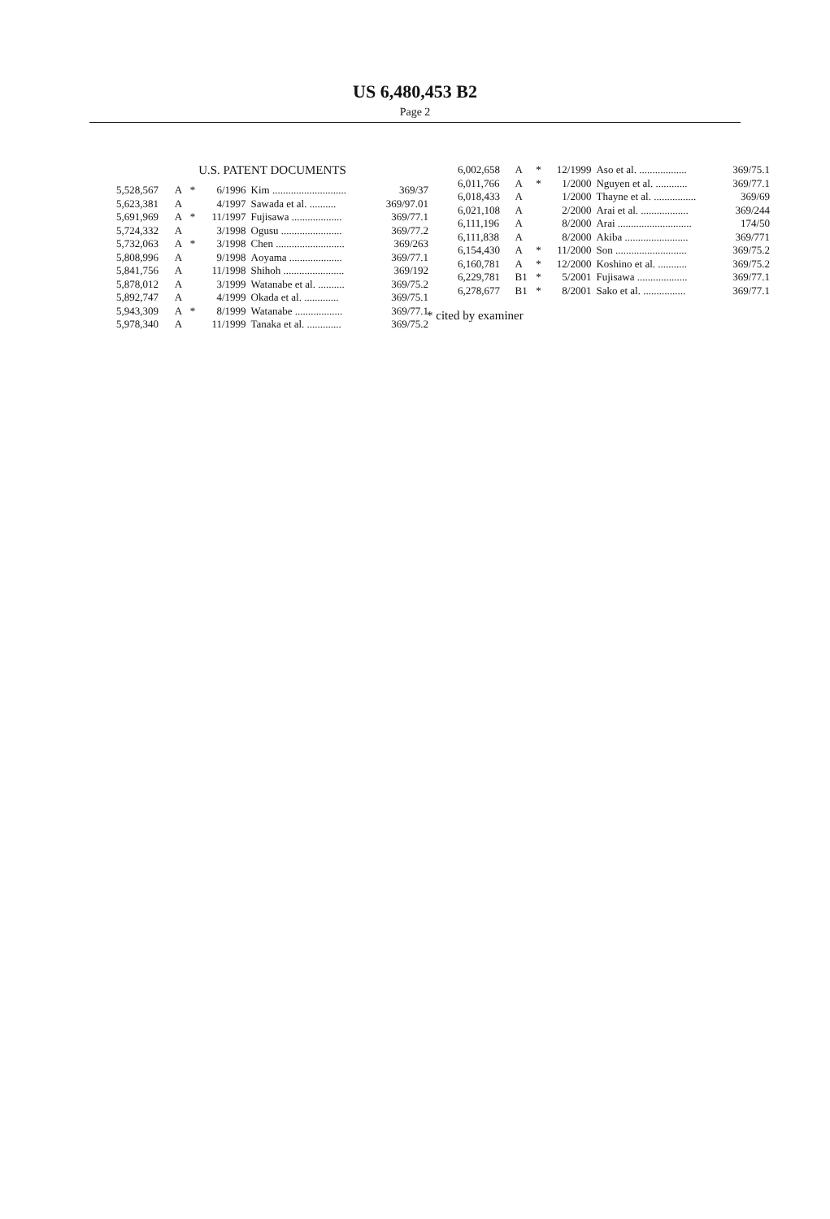US 6,480,453 B2
Page 2
U.S. PATENT DOCUMENTS
| 5,528,567 | A | * | 6/1996 | Kim ............................ | 369/37 |
| 5,623,381 | A | | 4/1997 | Sawada et al. .......... | 369/97.01 |
| 5,691,969 | A | * | 11/1997 | Fujisawa ................... | 369/77.1 |
| 5,724,332 | A | | 3/1998 | Ogusu ....................... | 369/77.2 |
| 5,732,063 | A | * | 3/1998 | Chen .......................... | 369/263 |
| 5,808,996 | A | | 9/1998 | Aoyama .................... | 369/77.1 |
| 5,841,756 | A | | 11/1998 | Shihoh ....................... | 369/192 |
| 5,878,012 | A | | 3/1999 | Watanabe et al. .......... | 369/75.2 |
| 5,892,747 | A | | 4/1999 | Okada et al. ............. | 369/75.1 |
| 5,943,309 | A | * | 8/1999 | Watanabe .................. | 369/77.1 |
| 5,978,340 | A | | 11/1999 | Tanaka et al. ............. | 369/75.2 |
| 6,002,658 | A | * | 12/1999 | Aso et al. .................. | 369/75.1 |
| 6,011,766 | A | * | 1/2000 | Nguyen et al. ............ | 369/77.1 |
| 6,018,433 | A | | 1/2000 | Thayne et al. ................ | 369/69 |
| 6,021,108 | A | | 2/2000 | Arai et al. .................. | 369/244 |
| 6,111,196 | A | | 8/2000 | Arai ............................ | 174/50 |
| 6,111,838 | A | | 8/2000 | Akiba ........................ | 369/771 |
| 6,154,430 | A | * | 11/2000 | Son ........................... | 369/75.2 |
| 6,160,781 | A | * | 12/2000 | Koshino et al. ........... | 369/75.2 |
| 6,229,781 | B1 | * | 5/2001 | Fujisawa ................... | 369/77.1 |
| 6,278,677 | B1 | * | 8/2001 | Sako et al. ................ | 369/77.1 |
* cited by examiner